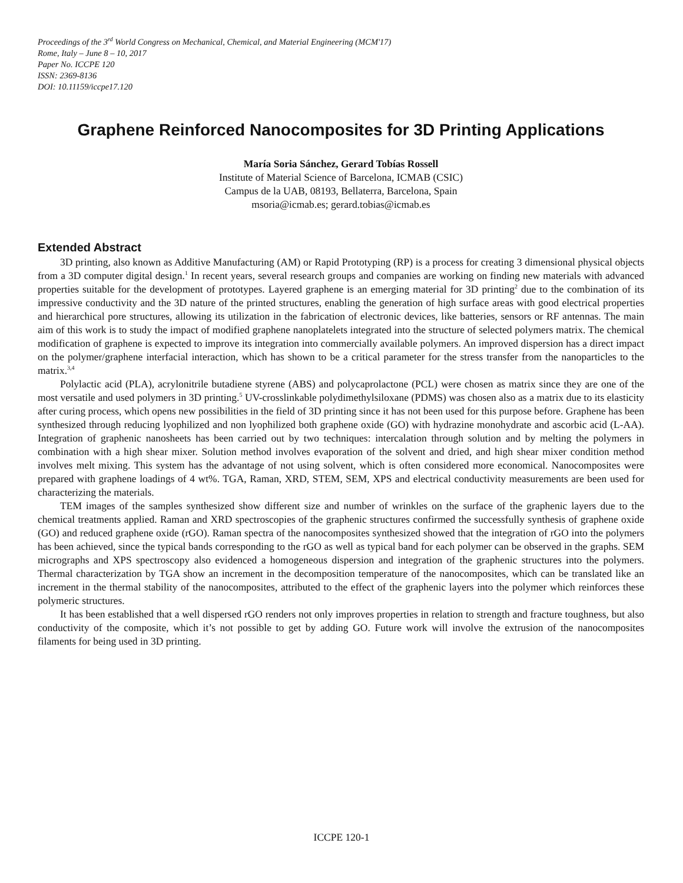Proceedings of the 3<sup>rd</sup> World Congress on Mechanical, Chemical, and Material Engineering (MCM'17)
Rome, Italy – June 8 – 10, 2017
Paper No. ICCPE 120
ISSN: 2369-8136
DOI: 10.11159/iccpe17.120
Graphene Reinforced Nanocomposites for 3D Printing Applications
María Soria Sánchez, Gerard Tobías Rossell
Institute of Material Science of Barcelona, ICMAB (CSIC)
Campus de la UAB, 08193, Bellaterra, Barcelona, Spain
msoria@icmab.es; gerard.tobias@icmab.es
Extended Abstract
3D printing, also known as Additive Manufacturing (AM) or Rapid Prototyping (RP) is a process for creating 3 dimensional physical objects from a 3D computer digital design.<sup>1</sup> In recent years, several research groups and companies are working on finding new materials with advanced properties suitable for the development of prototypes. Layered graphene is an emerging material for 3D printing<sup>2</sup> due to the combination of its impressive conductivity and the 3D nature of the printed structures, enabling the generation of high surface areas with good electrical properties and hierarchical pore structures, allowing its utilization in the fabrication of electronic devices, like batteries, sensors or RF antennas. The main aim of this work is to study the impact of modified graphene nanoplatelets integrated into the structure of selected polymers matrix. The chemical modification of graphene is expected to improve its integration into commercially available polymers. An improved dispersion has a direct impact on the polymer/graphene interfacial interaction, which has shown to be a critical parameter for the stress transfer from the nanoparticles to the matrix.<sup>3,4</sup>
Polylactic acid (PLA), acrylonitrile butadiene styrene (ABS) and polycaprolactone (PCL) were chosen as matrix since they are one of the most versatile and used polymers in 3D printing.<sup>5</sup> UV-crosslinkable polydimethylsiloxane (PDMS) was chosen also as a matrix due to its elasticity after curing process, which opens new possibilities in the field of 3D printing since it has not been used for this purpose before. Graphene has been synthesized through reducing lyophilized and non lyophilized both graphene oxide (GO) with hydrazine monohydrate and ascorbic acid (L-AA). Integration of graphenic nanosheets has been carried out by two techniques: intercalation through solution and by melting the polymers in combination with a high shear mixer. Solution method involves evaporation of the solvent and dried, and high shear mixer condition method involves melt mixing. This system has the advantage of not using solvent, which is often considered more economical. Nanocomposites were prepared with graphene loadings of 4 wt%. TGA, Raman, XRD, STEM, SEM, XPS and electrical conductivity measurements are been used for characterizing the materials.
TEM images of the samples synthesized show different size and number of wrinkles on the surface of the graphenic layers due to the chemical treatments applied. Raman and XRD spectroscopies of the graphenic structures confirmed the successfully synthesis of graphene oxide (GO) and reduced graphene oxide (rGO). Raman spectra of the nanocomposites synthesized showed that the integration of rGO into the polymers has been achieved, since the typical bands corresponding to the rGO as well as typical band for each polymer can be observed in the graphs. SEM micrographs and XPS spectroscopy also evidenced a homogeneous dispersion and integration of the graphenic structures into the polymers. Thermal characterization by TGA show an increment in the decomposition temperature of the nanocomposites, which can be translated like an increment in the thermal stability of the nanocomposites, attributed to the effect of the graphenic layers into the polymer which reinforces these polymeric structures.
It has been established that a well dispersed rGO renders not only improves properties in relation to strength and fracture toughness, but also conductivity of the composite, which it’s not possible to get by adding GO. Future work will involve the extrusion of the nanocomposites filaments for being used in 3D printing.
ICCPE 120-1